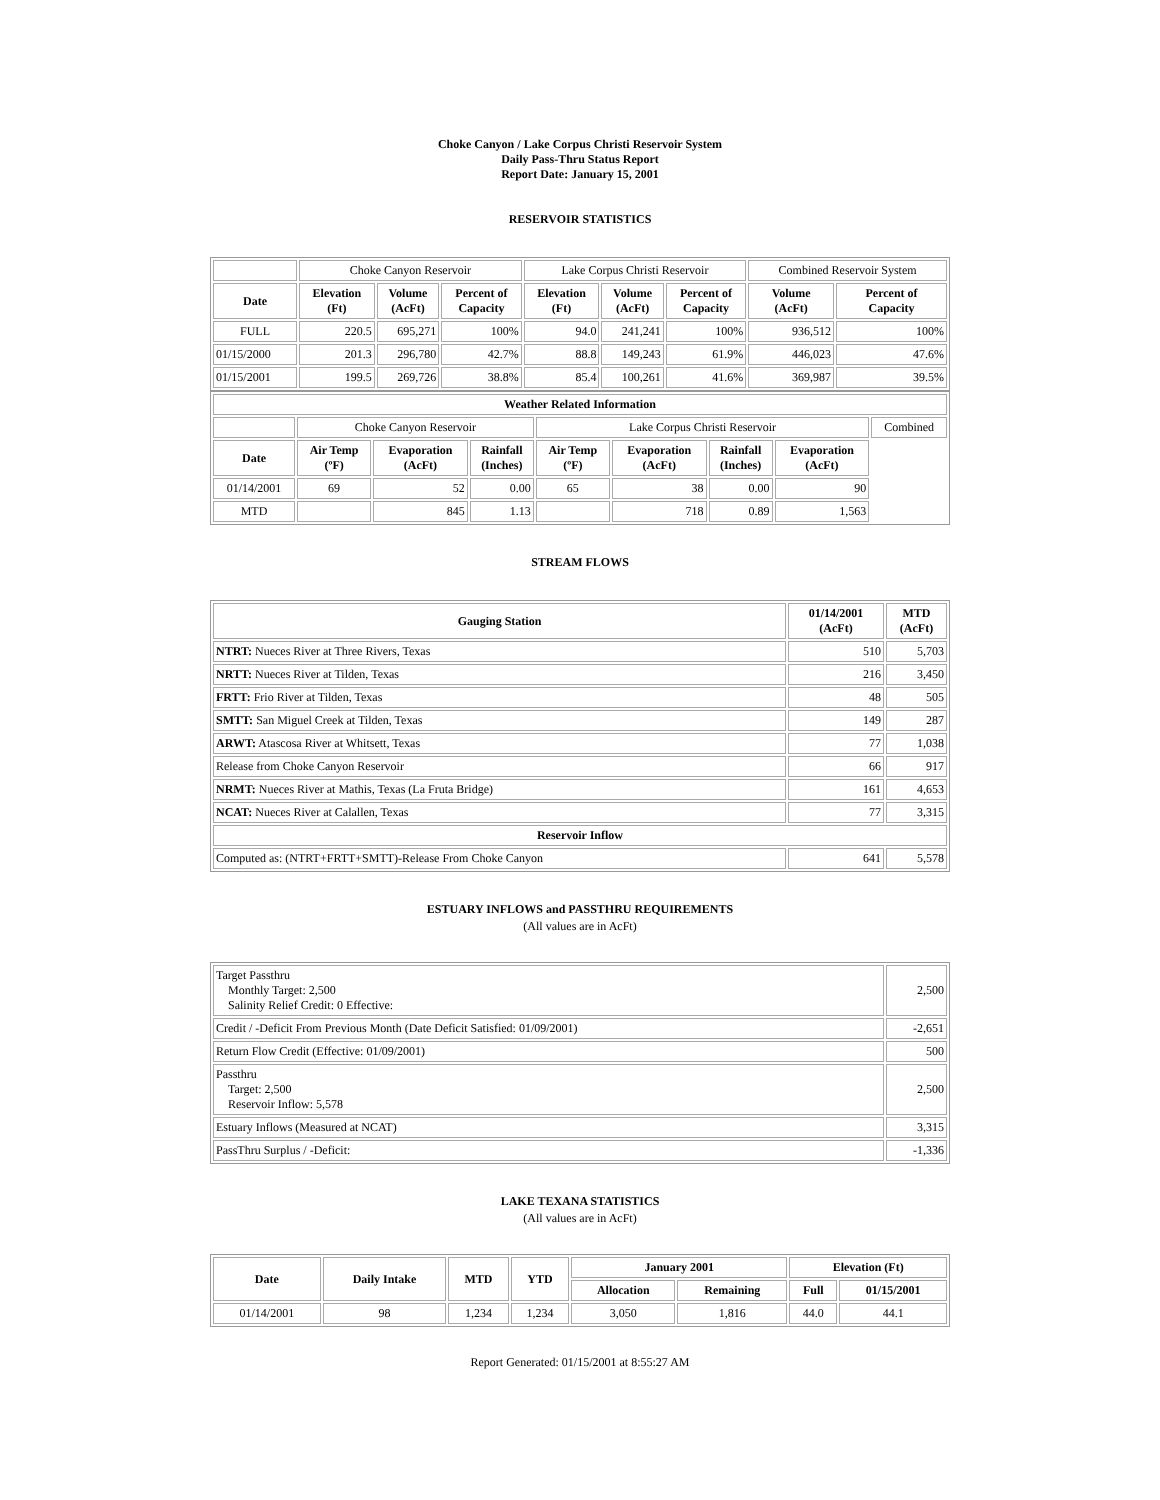Choke Canyon / Lake Corpus Christi Reservoir System
Daily Pass-Thru Status Report
Report Date: January 15, 2001
RESERVOIR STATISTICS
| | Choke Canyon Reservoir | | | Lake Corpus Christi Reservoir | | | Combined Reservoir System | |
| --- | --- | --- | --- | --- | --- | --- | --- | --- |
| Date | Elevation (Ft) | Volume (AcFt) | Percent of Capacity | Elevation (Ft) | Volume (AcFt) | Percent of Capacity | Volume (AcFt) | Percent of Capacity |
| FULL | 220.5 | 695,271 | 100% | 94.0 | 241,241 | 100% | 936,512 | 100% |
| 01/15/2000 | 201.3 | 296,780 | 42.7% | 88.8 | 149,243 | 61.9% | 446,023 | 47.6% |
| 01/15/2001 | 199.5 | 269,726 | 38.8% | 85.4 | 100,261 | 41.6% | 369,987 | 39.5% |
| Weather Related Information | | | | | | | | |
| --- | --- | --- | --- | --- | --- | --- | --- | --- |
| | Choke Canyon Reservoir | | | Lake Corpus Christi Reservoir | | | | Combined |
| Date | Air Temp (ºF) | Evaporation (AcFt) | Rainfall (Inches) | Air Temp (ºF) | Evaporation (AcFt) | Rainfall (Inches) | Evaporation (AcFt) | |
| 01/14/2001 | 69 | 52 | 0.00 | 65 | 38 | 0.00 | 90 | |
| MTD | | 845 | 1.13 | | 718 | 0.89 | 1,563 | |
STREAM FLOWS
| Gauging Station | 01/14/2001 (AcFt) | MTD (AcFt) |
| --- | --- | --- |
| NTRT: Nueces River at Three Rivers, Texas | 510 | 5,703 |
| NRTT: Nueces River at Tilden, Texas | 216 | 3,450 |
| FRTT: Frio River at Tilden, Texas | 48 | 505 |
| SMTT: San Miguel Creek at Tilden, Texas | 149 | 287 |
| ARWT: Atascosa River at Whitsett, Texas | 77 | 1,038 |
| Release from Choke Canyon Reservoir | 66 | 917 |
| NRMT: Nueces River at Mathis, Texas (La Fruta Bridge) | 161 | 4,653 |
| NCAT: Nueces River at Calallen, Texas | 77 | 3,315 |
| Reservoir Inflow | | |
| Computed as: (NTRT+FRTT+SMTT)-Release From Choke Canyon | 641 | 5,578 |
ESTUARY INFLOWS and PASSTHRU REQUIREMENTS
(All values are in AcFt)
| Target Passthru Monthly Target: 2,500 Salinity Relief Credit: 0 Effective: | 2,500 |
| Credit / -Deficit From Previous Month (Date Deficit Satisfied: 01/09/2001) | -2,651 |
| Return Flow Credit (Effective: 01/09/2001) | 500 |
| Passthru Target: 2,500 Reservoir Inflow: 5,578 | 2,500 |
| Estuary Inflows (Measured at NCAT) | 3,315 |
| PassThru Surplus / -Deficit: | -1,336 |
LAKE TEXANA STATISTICS
(All values are in AcFt)
| Date | Daily Intake | MTD | YTD | January 2001 | | Elevation (Ft) | |
| --- | --- | --- | --- | --- | --- | --- | --- |
| | | | | Allocation | Remaining | Full | 01/15/2001 |
| 01/14/2001 | 98 | 1,234 | 1,234 | 3,050 | 1,816 | 44.0 | 44.1 |
Report Generated: 01/15/2001 at 8:55:27 AM